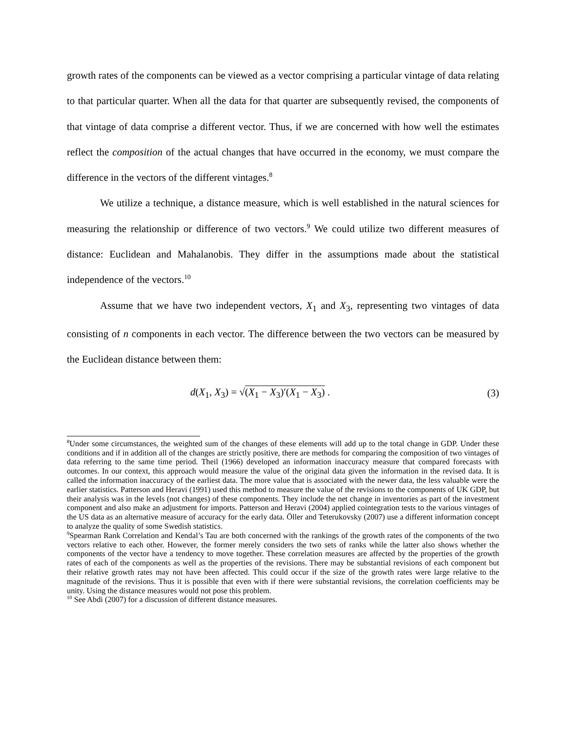growth rates of the components can be viewed as a vector comprising a particular vintage of data relating to that particular quarter. When all the data for that quarter are subsequently revised, the components of that vintage of data comprise a different vector. Thus, if we are concerned with how well the estimates reflect the composition of the actual changes that have occurred in the economy, we must compare the difference in the vectors of the different vintages.<sup>8</sup>
We utilize a technique, a distance measure, which is well established in the natural sciences for measuring the relationship or difference of two vectors.<sup>9</sup> We could utilize two different measures of distance: Euclidean and Mahalanobis. They differ in the assumptions made about the statistical independence of the vectors.<sup>10</sup>
Assume that we have two independent vectors, X<sub>1</sub> and X<sub>3</sub>, representing two vintages of data consisting of n components in each vector. The difference between the two vectors can be measured by the Euclidean distance between them:
d(X<sub>1</sub>, X<sub>3</sub>) = √(X<sub>1</sub> − X<sub>3</sub>)′(X<sub>1</sub> − X<sub>3</sub>) . (3)
<sup>8</sup> Under some circumstances, the weighted sum of the changes of these elements will add up to the total change in GDP. Under these conditions and if in addition all of the changes are strictly positive, there are methods for comparing the composition of two vintages of data referring to the same time period. Theil (1966) developed an information inaccuracy measure that compared forecasts with outcomes. In our context, this approach would measure the value of the original data given the information in the revised data. It is called the information inaccuracy of the earliest data. The more value that is associated with the newer data, the less valuable were the earlier statistics. Patterson and Heravi (1991) used this method to measure the value of the revisions to the components of UK GDP, but their analysis was in the levels (not changes) of these components. They include the net change in inventories as part of the investment component and also make an adjustment for imports. Patterson and Heravi (2004) applied cointegration tests to the various vintages of the US data as an alternative measure of accuracy for the early data. Öller and Teterukovsky (2007) use a different information concept to analyze the quality of some Swedish statistics.
<sup>9</sup> Spearman Rank Correlation and Kendal’s Tau are both concerned with the rankings of the growth rates of the components of the two vectors relative to each other. However, the former merely considers the two sets of ranks while the latter also shows whether the components of the vector have a tendency to move together. These correlation measures are affected by the properties of the growth rates of each of the components as well as the properties of the revisions. There may be substantial revisions of each component but their relative growth rates may not have been affected. This could occur if the size of the growth rates were large relative to the magnitude of the revisions. Thus it is possible that even with if there were substantial revisions, the correlation coefficients may be unity. Using the distance measures would not pose this problem.
<sup>10</sup> See Abdi (2007) for a discussion of different distance measures.